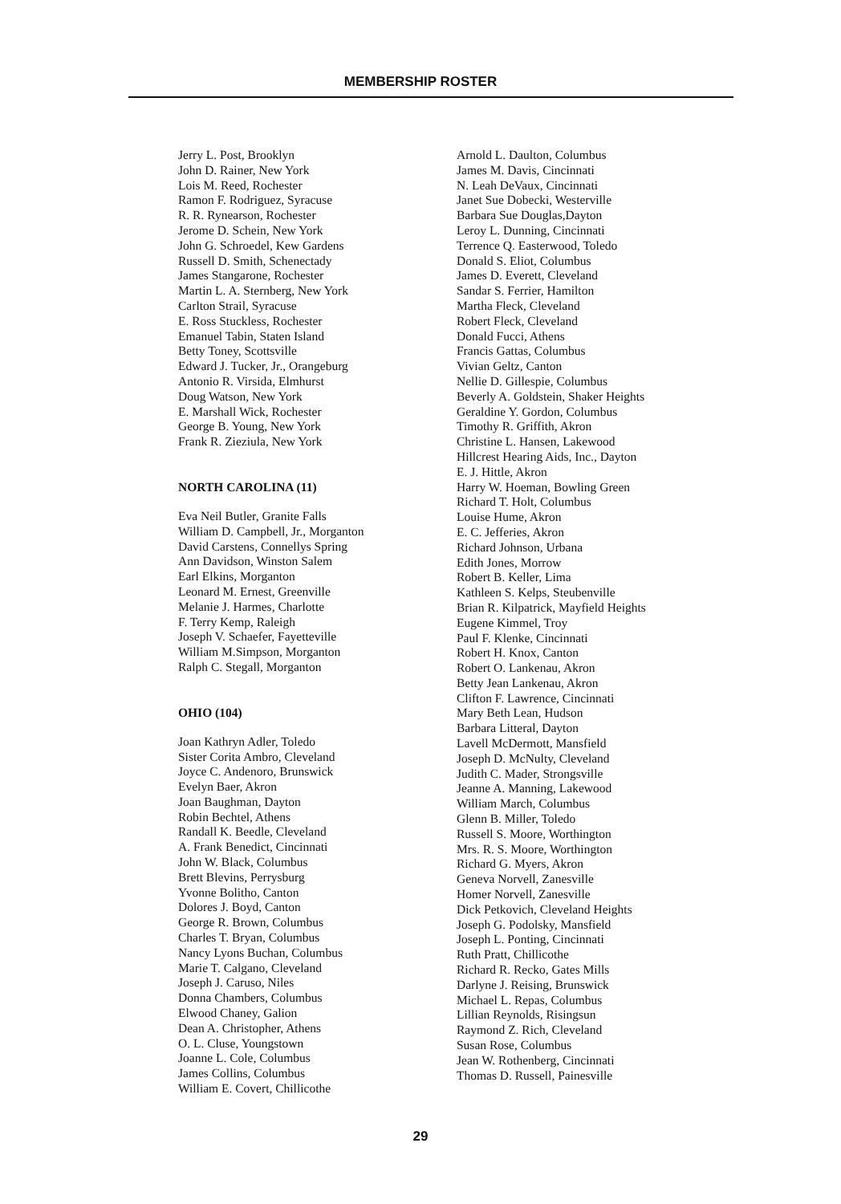MEMBERSHIP ROSTER
Jerry L. Post, Brooklyn
John D. Rainer, New York
Lois M. Reed, Rochester
Ramon F. Rodriguez, Syracuse
R. R. Rynearson, Rochester
Jerome D. Schein, New York
John G. Schroedel, Kew Gardens
Russell D. Smith, Schenectady
James Stangarone, Rochester
Martin L. A. Sternberg, New York
Carlton Strail, Syracuse
E. Ross Stuckless, Rochester
Emanuel Tabin, Staten Island
Betty Toney, Scottsville
Edward J. Tucker, Jr., Orangeburg
Antonio R. Virsida, Elmhurst
Doug Watson, New York
E. Marshall Wick, Rochester
George B. Young, New York
Frank R. Zieziula, New York
NORTH CAROLINA (11)
Eva Neil Butler, Granite Falls
William D. Campbell, Jr., Morganton
David Carstens, Connellys Spring
Ann Davidson, Winston Salem
Earl Elkins, Morganton
Leonard M. Ernest, Greenville
Melanie J. Harmes, Charlotte
F. Terry Kemp, Raleigh
Joseph V. Schaefer, Fayetteville
William M.Simpson, Morganton
Ralph C. Stegall, Morganton
OHIO (104)
Joan Kathryn Adler, Toledo
Sister Corita Ambro, Cleveland
Joyce C. Andenoro, Brunswick
Evelyn Baer, Akron
Joan Baughman, Dayton
Robin Bechtel, Athens
Randall K. Beedle, Cleveland
A. Frank Benedict, Cincinnati
John W. Black, Columbus
Brett Blevins, Perrysburg
Yvonne Bolitho, Canton
Dolores J. Boyd, Canton
George R. Brown, Columbus
Charles T. Bryan, Columbus
Nancy Lyons Buchan, Columbus
Marie T. Calgano, Cleveland
Joseph J. Caruso, Niles
Donna Chambers, Columbus
Elwood Chaney, Galion
Dean A. Christopher, Athens
O. L. Cluse, Youngstown
Joanne L. Cole, Columbus
James Collins, Columbus
William E. Covert, Chillicothe
Arnold L. Daulton, Columbus
James M. Davis, Cincinnati
N. Leah DeVaux, Cincinnati
Janet Sue Dobecki, Westerville
Barbara Sue Douglas,Dayton
Leroy L. Dunning, Cincinnati
Terrence Q. Easterwood, Toledo
Donald S. Eliot, Columbus
James D. Everett, Cleveland
Sandar S. Ferrier, Hamilton
Martha Fleck, Cleveland
Robert Fleck, Cleveland
Donald Fucci, Athens
Francis Gattas, Columbus
Vivian Geltz, Canton
Nellie D. Gillespie, Columbus
Beverly A. Goldstein, Shaker Heights
Geraldine Y. Gordon, Columbus
Timothy R. Griffith, Akron
Christine L. Hansen, Lakewood
Hillcrest Hearing Aids, Inc., Dayton
E. J. Hittle, Akron
Harry W. Hoeman, Bowling Green
Richard T. Holt, Columbus
Louise Hume, Akron
E. C. Jefferies, Akron
Richard Johnson, Urbana
Edith Jones, Morrow
Robert B. Keller, Lima
Kathleen S. Kelps, Steubenville
Brian R. Kilpatrick, Mayfield Heights
Eugene Kimmel, Troy
Paul F. Klenke, Cincinnati
Robert H. Knox, Canton
Robert O. Lankenau, Akron
Betty Jean Lankenau, Akron
Clifton F. Lawrence, Cincinnati
Mary Beth Lean, Hudson
Barbara Litteral, Dayton
Lavell McDermott, Mansfield
Joseph D. McNulty, Cleveland
Judith C. Mader, Strongsville
Jeanne A. Manning, Lakewood
William March, Columbus
Glenn B. Miller, Toledo
Russell S. Moore, Worthington
Mrs. R. S. Moore, Worthington
Richard G. Myers, Akron
Geneva Norvell, Zanesville
Homer Norvell, Zanesville
Dick Petkovich, Cleveland Heights
Joseph G. Podolsky, Mansfield
Joseph L. Ponting, Cincinnati
Ruth Pratt, Chillicothe
Richard R. Recko, Gates Mills
Darlyne J. Reising, Brunswick
Michael L. Repas, Columbus
Lillian Reynolds, Risingsun
Raymond Z. Rich, Cleveland
Susan Rose, Columbus
Jean W. Rothenberg, Cincinnati
Thomas D. Russell, Painesville
29